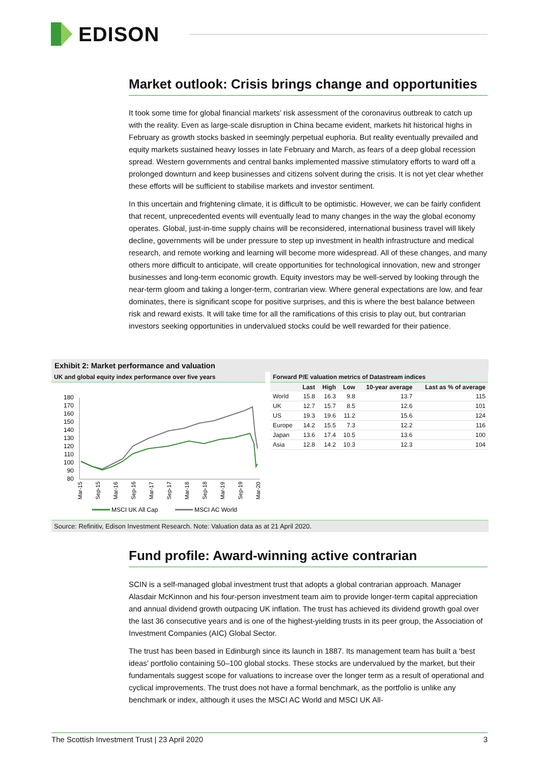EDISON
Market outlook: Crisis brings change and opportunities
It took some time for global financial markets’ risk assessment of the coronavirus outbreak to catch up with the reality. Even as large-scale disruption in China became evident, markets hit historical highs in February as growth stocks basked in seemingly perpetual euphoria. But reality eventually prevailed and equity markets sustained heavy losses in late February and March, as fears of a deep global recession spread. Western governments and central banks implemented massive stimulatory efforts to ward off a prolonged downturn and keep businesses and citizens solvent during the crisis. It is not yet clear whether these efforts will be sufficient to stabilise markets and investor sentiment.
In this uncertain and frightening climate, it is difficult to be optimistic. However, we can be fairly confident that recent, unprecedented events will eventually lead to many changes in the way the global economy operates. Global, just-in-time supply chains will be reconsidered, international business travel will likely decline, governments will be under pressure to step up investment in health infrastructure and medical research, and remote working and learning will become more widespread. All of these changes, and many others more difficult to anticipate, will create opportunities for technological innovation, new and stronger businesses and long-term economic growth. Equity investors may be well-served by looking through the near-term gloom and taking a longer-term, contrarian view. Where general expectations are low, and fear dominates, there is significant scope for positive surprises, and this is where the best balance between risk and reward exists. It will take time for all the ramifications of this crisis to play out, but contrarian investors seeking opportunities in undervalued stocks could be well rewarded for their patience.
Exhibit 2: Market performance and valuation
UK and global equity index performance over five years
180
170
160
150
140
130
120
110
100
90
80
Mar-15
Sep-15
Mar-16
Sep-16
Mar-17
Sep-17
Mar-18
Sep-18
Mar-19
Sep-19
Mar-20
MSCI UK All Cap
MSCI AC World
Forward P/E valuation metrics of Datastream indices
| | Last | High | Low | 10-year average | Last as % of average |
| --- | --- | --- | --- | --- | --- |
| World | 15.8 | 16.3 | 9.8 | 13.7 | 115 |
| UK | 12.7 | 15.7 | 8.5 | 12.6 | 101 |
| US | 19.3 | 19.6 | 11.2 | 15.6 | 124 |
| Europe | 14.2 | 15.5 | 7.3 | 12.2 | 116 |
| Japan | 13.6 | 17.4 | 10.5 | 13.6 | 100 |
| Asia | 12.8 | 14.2 | 10.3 | 12.3 | 104 |
Source: Refinitiv, Edison Investment Research. Note: Valuation data as at 21 April 2020.
Fund profile: Award-winning active contrarian
SCIN is a self-managed global investment trust that adopts a global contrarian approach. Manager Alasdair McKinnon and his four-person investment team aim to provide longer-term capital appreciation and annual dividend growth outpacing UK inflation. The trust has achieved its dividend growth goal over the last 36 consecutive years and is one of the highest-yielding trusts in its peer group, the Association of Investment Companies (AIC) Global Sector.
The trust has been based in Edinburgh since its launch in 1887. Its management team has built a ‘best ideas’ portfolio containing 50–100 global stocks. These stocks are undervalued by the market, but their fundamentals suggest scope for valuations to increase over the longer term as a result of operational and cyclical improvements. The trust does not have a formal benchmark, as the portfolio is unlike any benchmark or index, although it uses the MSCI AC World and MSCI UK All-
The Scottish Investment Trust | 23 April 2020 3